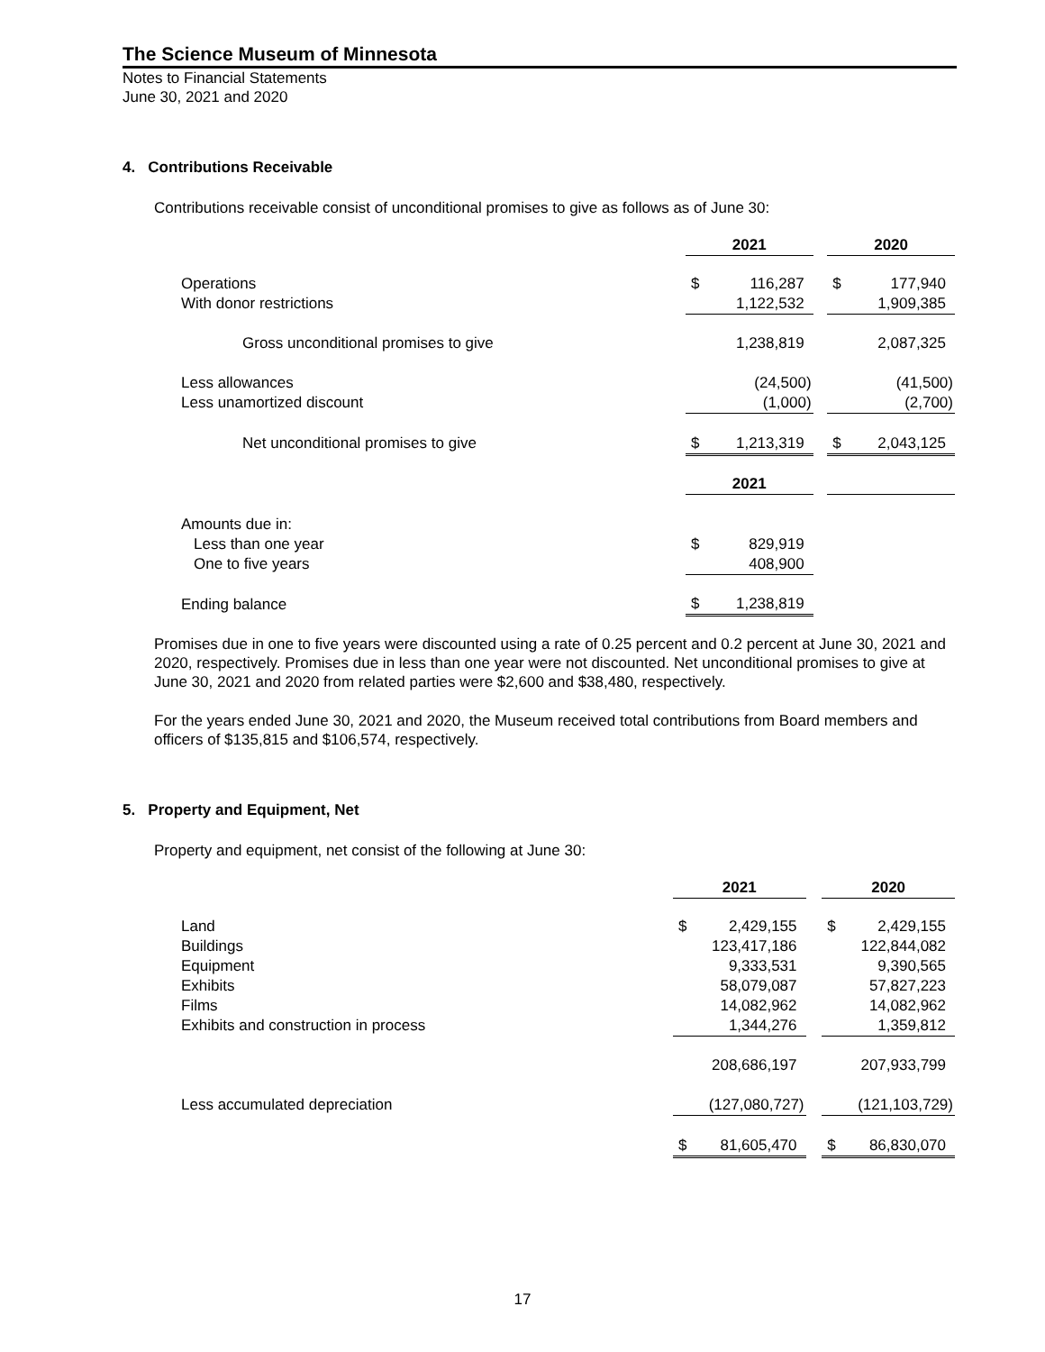The Science Museum of Minnesota
Notes to Financial Statements
June 30, 2021 and 2020
4. Contributions Receivable
Contributions receivable consist of unconditional promises to give as follows as of June 30:
| | 2021 | | | 2020 | |
| Operations | $ | 116,287 | | $ | 177,940 |
| With donor restrictions | | 1,122,532 | | | 1,909,385 |
| Gross unconditional promises to give | | 1,238,819 | | | 2,087,325 |
| Less allowances | | (24,500) | | | (41,500) |
| Less unamortized discount | | (1,000) | | | (2,700) |
| Net unconditional promises to give | $ | 1,213,319 | | $ | 2,043,125 |
| | 2021 | | | | |
| Amounts due in: | | | | | |
| Less than one year | $ | 829,919 | | | |
| One to five years | | 408,900 | | | |
| Ending balance | $ | 1,238,819 | | | |
Promises due in one to five years were discounted using a rate of 0.25 percent and 0.2 percent at June 30, 2021 and 2020, respectively. Promises due in less than one year were not discounted. Net unconditional promises to give at June 30, 2021 and 2020 from related parties were $2,600 and $38,480, respectively.
For the years ended June 30, 2021 and 2020, the Museum received total contributions from Board members and officers of $135,815 and $106,574, respectively.
5. Property and Equipment, Net
Property and equipment, net consist of the following at June 30:
| | 2021 | | | 2020 | |
| Land | $ | 2,429,155 | | $ | 2,429,155 |
| Buildings | | 123,417,186 | | | 122,844,082 |
| Equipment | | 9,333,531 | | | 9,390,565 |
| Exhibits | | 58,079,087 | | | 57,827,223 |
| Films | | 14,082,962 | | | 14,082,962 |
| Exhibits and construction in process | | 1,344,276 | | | 1,359,812 |
| | | 208,686,197 | | | 207,933,799 |
| Less accumulated depreciation | | (127,080,727) | | | (121,103,729) |
| | $ | 81,605,470 | | $ | 86,830,070 |
17